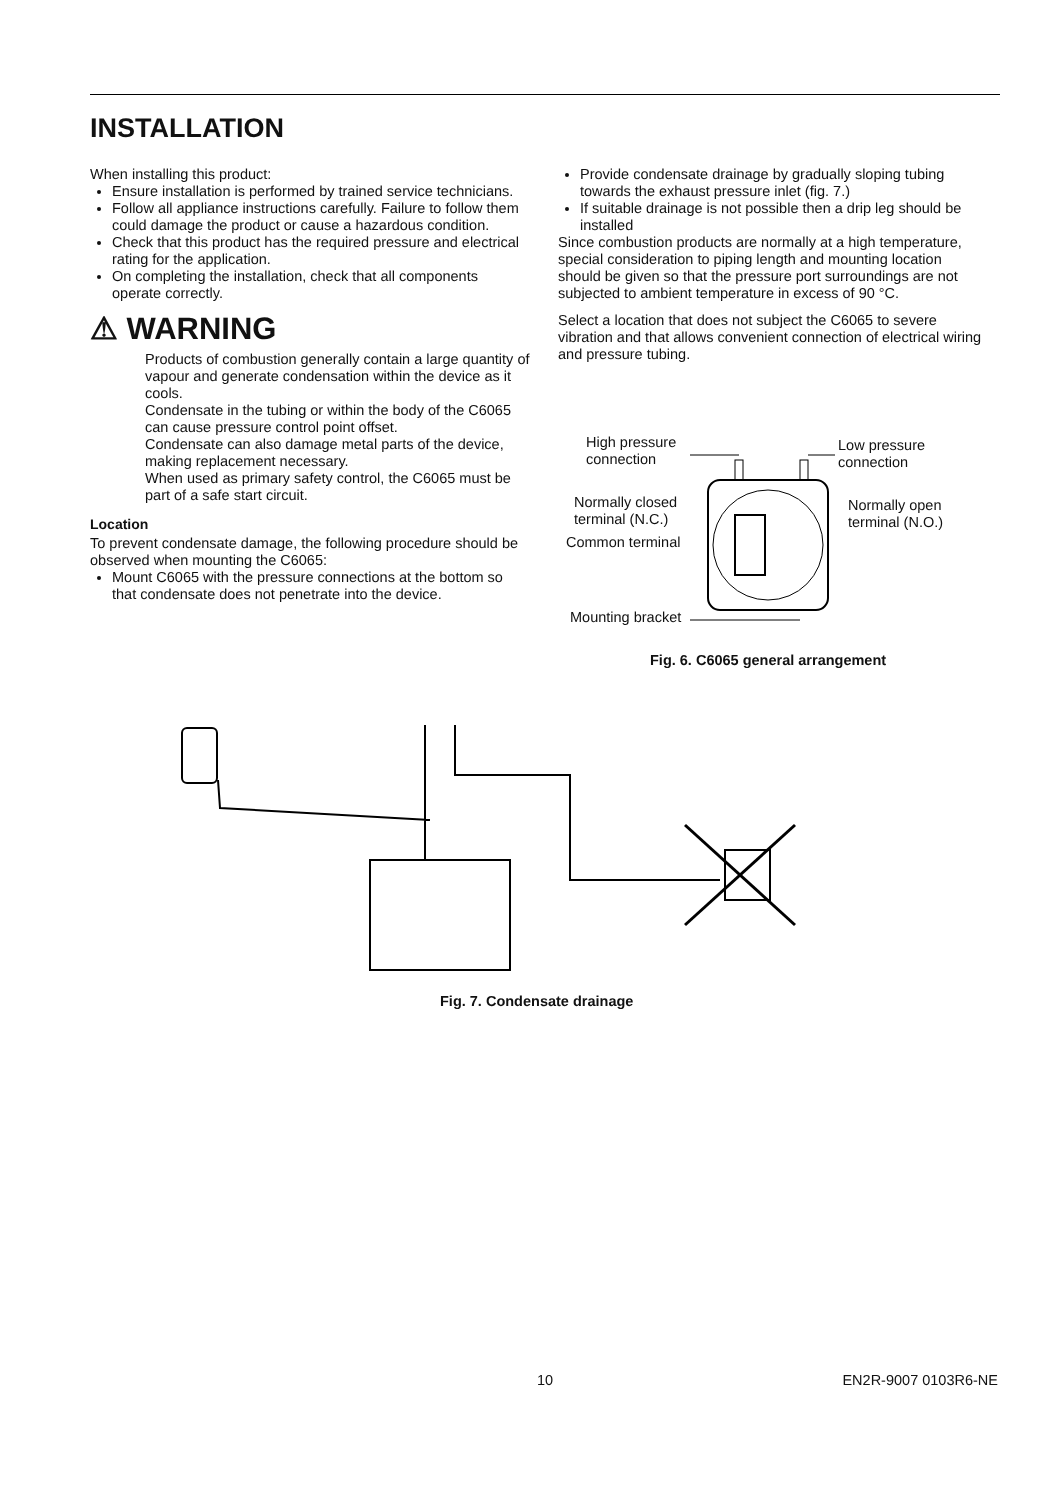INSTALLATION
When installing this product:
Ensure installation is performed by trained service technicians.
Follow all appliance instructions carefully. Failure to follow them could damage the product or cause a hazardous condition.
Check that this product has the required pressure and electrical rating for the application.
On completing the installation, check that all components operate correctly.
⚠ WARNING
Products of combustion generally contain a large quantity of vapour and generate condensation within the device as it cools.
Condensate in the tubing or within the body of the C6065 can cause pressure control point offset.
Condensate can also damage metal parts of the device, making replacement necessary.
When used as primary safety control, the C6065 must be part of a safe start circuit.
Location
To prevent condensate damage, the following procedure should be observed when mounting the C6065:
Mount C6065 with the pressure connections at the bottom so that condensate does not penetrate into the device.
Provide condensate drainage by gradually sloping tubing towards the exhaust pressure inlet (fig. 7.)
If suitable drainage is not possible then a drip leg should be installed
Since combustion products are normally at a high temperature, special consideration to piping length and mounting location should be given so that the pressure port surroundings are not subjected to ambient temperature in excess of 90 °C.
Select a location that does not subject the C6065 to severe vibration and that allows convenient connection of electrical wiring and pressure tubing.
High pressure
connection
Low pressure
connection
Normally closed
terminal (N.C.)
Normally open
terminal (N.O.)
Common terminal
Mounting bracket
Fig. 6. C6065 general arrangement
Fig. 7. Condensate drainage
10 EN2R-9007 0103R6-NE